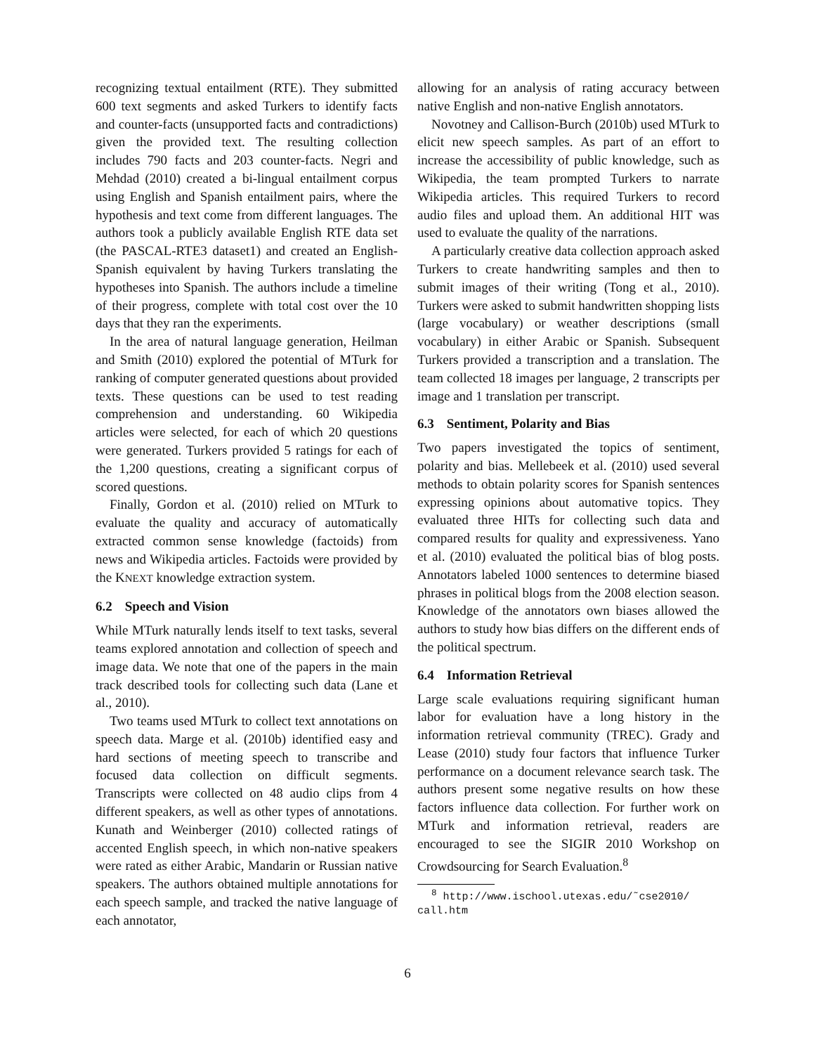recognizing textual entailment (RTE). They submitted 600 text segments and asked Turkers to identify facts and counter-facts (unsupported facts and contradictions) given the provided text. The resulting collection includes 790 facts and 203 counter-facts. Negri and Mehdad (2010) created a bi-lingual entailment corpus using English and Spanish entailment pairs, where the hypothesis and text come from different languages. The authors took a publicly available English RTE data set (the PASCAL-RTE3 dataset1) and created an English-Spanish equivalent by having Turkers translating the hypotheses into Spanish. The authors include a timeline of their progress, complete with total cost over the 10 days that they ran the experiments.
In the area of natural language generation, Heilman and Smith (2010) explored the potential of MTurk for ranking of computer generated questions about provided texts. These questions can be used to test reading comprehension and understanding. 60 Wikipedia articles were selected, for each of which 20 questions were generated. Turkers provided 5 ratings for each of the 1,200 questions, creating a significant corpus of scored questions.
Finally, Gordon et al. (2010) relied on MTurk to evaluate the quality and accuracy of automatically extracted common sense knowledge (factoids) from news and Wikipedia articles. Factoids were provided by the KNEXT knowledge extraction system.
6.2 Speech and Vision
While MTurk naturally lends itself to text tasks, several teams explored annotation and collection of speech and image data. We note that one of the papers in the main track described tools for collecting such data (Lane et al., 2010).
Two teams used MTurk to collect text annotations on speech data. Marge et al. (2010b) identified easy and hard sections of meeting speech to transcribe and focused data collection on difficult segments. Transcripts were collected on 48 audio clips from 4 different speakers, as well as other types of annotations. Kunath and Weinberger (2010) collected ratings of accented English speech, in which non-native speakers were rated as either Arabic, Mandarin or Russian native speakers. The authors obtained multiple annotations for each speech sample, and tracked the native language of each annotator,
allowing for an analysis of rating accuracy between native English and non-native English annotators.
Novotney and Callison-Burch (2010b) used MTurk to elicit new speech samples. As part of an effort to increase the accessibility of public knowledge, such as Wikipedia, the team prompted Turkers to narrate Wikipedia articles. This required Turkers to record audio files and upload them. An additional HIT was used to evaluate the quality of the narrations.
A particularly creative data collection approach asked Turkers to create handwriting samples and then to submit images of their writing (Tong et al., 2010). Turkers were asked to submit handwritten shopping lists (large vocabulary) or weather descriptions (small vocabulary) in either Arabic or Spanish. Subsequent Turkers provided a transcription and a translation. The team collected 18 images per language, 2 transcripts per image and 1 translation per transcript.
6.3 Sentiment, Polarity and Bias
Two papers investigated the topics of sentiment, polarity and bias. Mellebeek et al. (2010) used several methods to obtain polarity scores for Spanish sentences expressing opinions about automative topics. They evaluated three HITs for collecting such data and compared results for quality and expressiveness. Yano et al. (2010) evaluated the political bias of blog posts. Annotators labeled 1000 sentences to determine biased phrases in political blogs from the 2008 election season. Knowledge of the annotators own biases allowed the authors to study how bias differs on the different ends of the political spectrum.
6.4 Information Retrieval
Large scale evaluations requiring significant human labor for evaluation have a long history in the information retrieval community (TREC). Grady and Lease (2010) study four factors that influence Turker performance on a document relevance search task. The authors present some negative results on how these factors influence data collection. For further work on MTurk and information retrieval, readers are encouraged to see the SIGIR 2010 Workshop on Crowdsourcing for Search Evaluation.<sup>8</sup>
<sup>8</sup> http://www.ischool.utexas.edu/˜cse2010/ call.htm
6